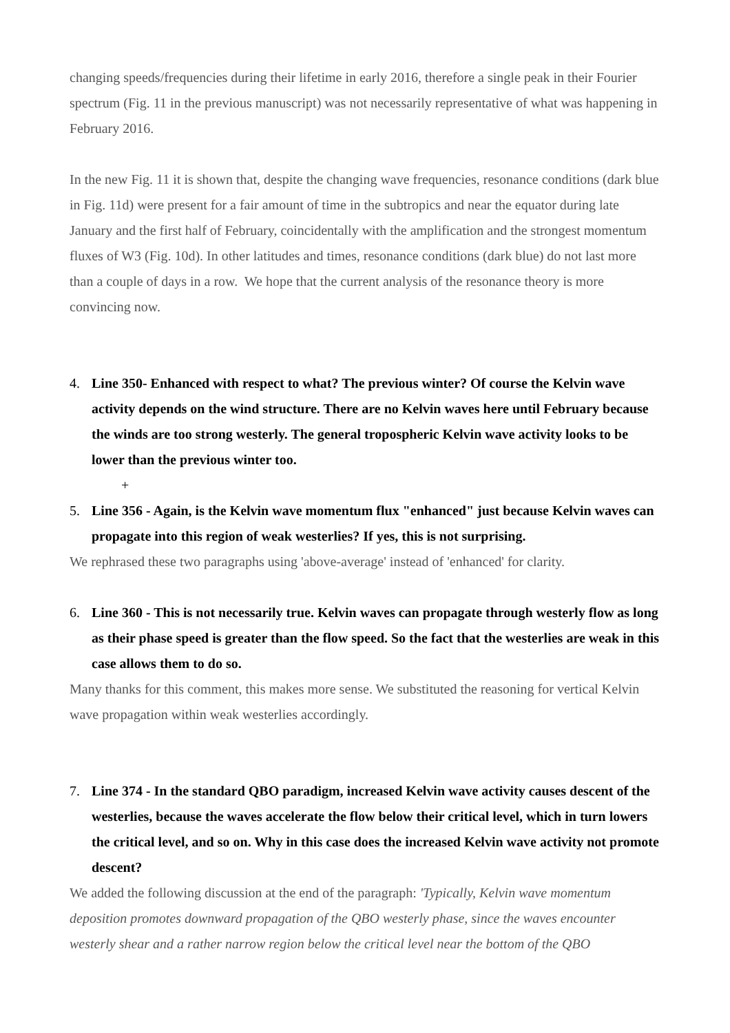changing speeds/frequencies during their lifetime in early 2016, therefore a single peak in their Fourier spectrum (Fig. 11 in the previous manuscript) was not necessarily representative of what was happening in February 2016.
In the new Fig. 11 it is shown that, despite the changing wave frequencies, resonance conditions (dark blue in Fig. 11d) were present for a fair amount of time in the subtropics and near the equator during late January and the first half of February, coincidentally with the amplification and the strongest momentum fluxes of W3 (Fig. 10d). In other latitudes and times, resonance conditions (dark blue) do not last more than a couple of days in a row. We hope that the current analysis of the resonance theory is more convincing now.
4. Line 350- Enhanced with respect to what? The previous winter? Of course the Kelvin wave activity depends on the wind structure. There are no Kelvin waves here until February because the winds are too strong westerly. The general tropospheric Kelvin wave activity looks to be lower than the previous winter too.
+
5. Line 356 - Again, is the Kelvin wave momentum flux "enhanced" just because Kelvin waves can propagate into this region of weak westerlies? If yes, this is not surprising.
We rephrased these two paragraphs using 'above-average' instead of 'enhanced' for clarity.
6. Line 360 - This is not necessarily true. Kelvin waves can propagate through westerly flow as long as their phase speed is greater than the flow speed. So the fact that the westerlies are weak in this case allows them to do so.
Many thanks for this comment, this makes more sense. We substituted the reasoning for vertical Kelvin wave propagation within weak westerlies accordingly.
7. Line 374 - In the standard QBO paradigm, increased Kelvin wave activity causes descent of the westerlies, because the waves accelerate the flow below their critical level, which in turn lowers the critical level, and so on. Why in this case does the increased Kelvin wave activity not promote descent?
We added the following discussion at the end of the paragraph: 'Typically, Kelvin wave momentum deposition promotes downward propagation of the QBO westerly phase, since the waves encounter westerly shear and a rather narrow region below the critical level near the bottom of the QBO